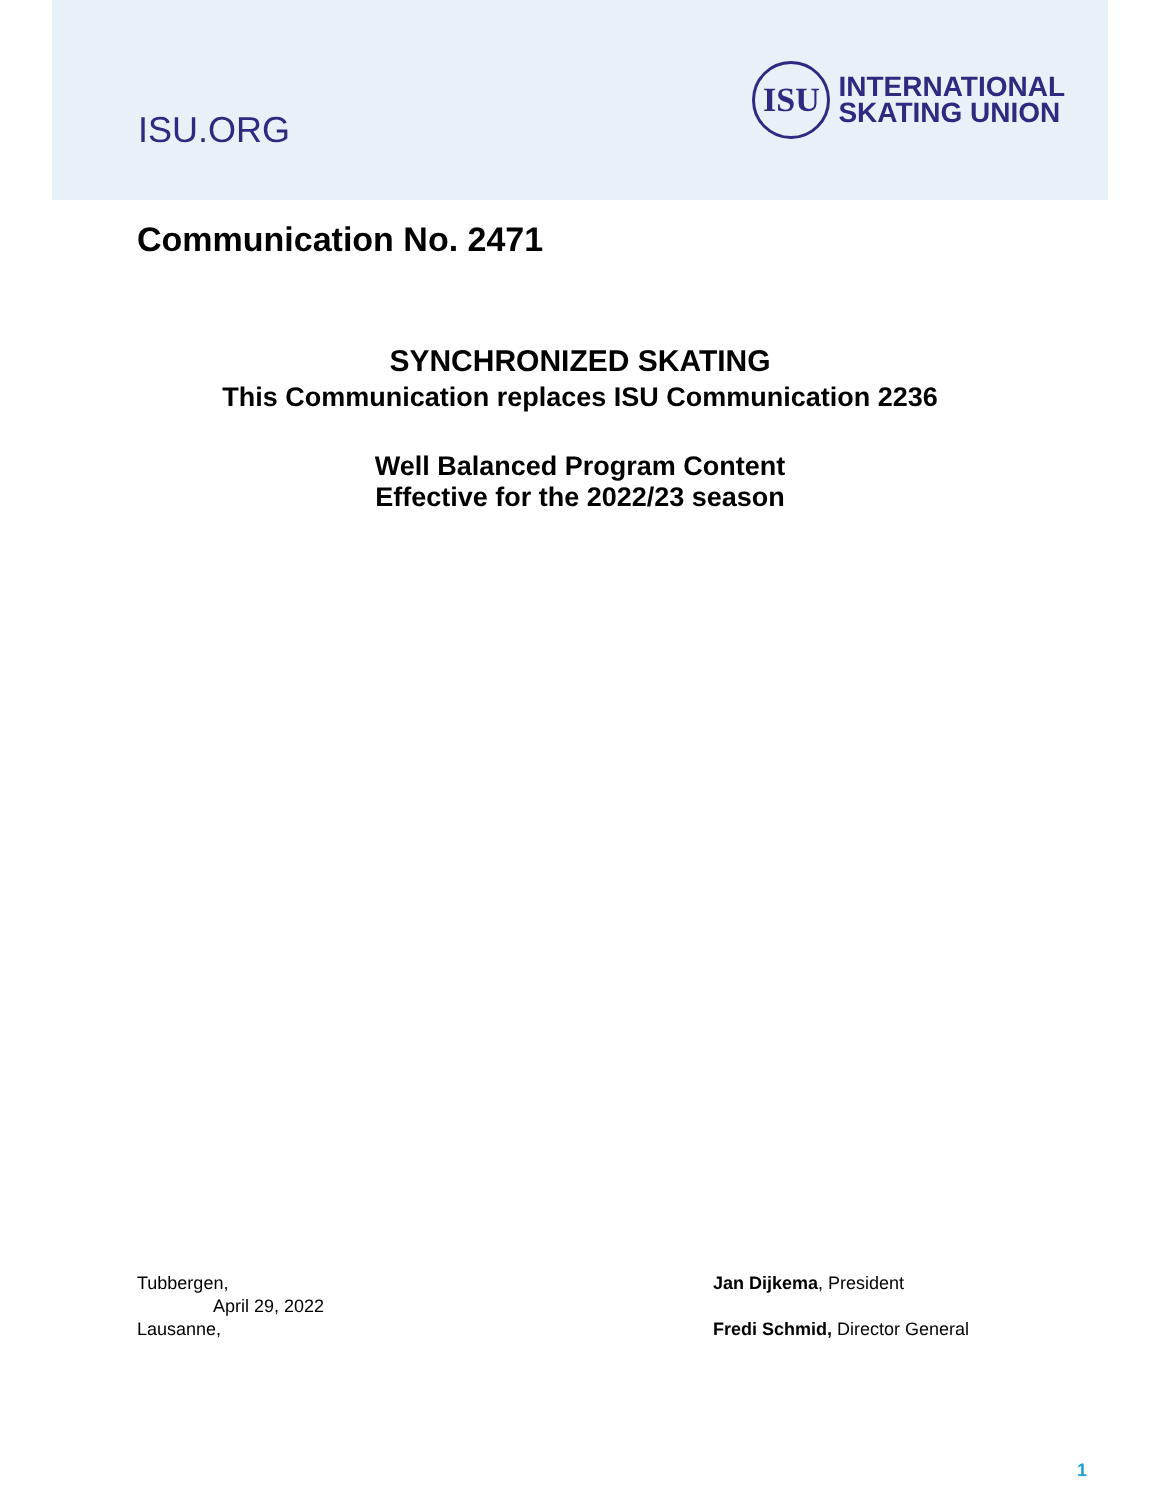ISU.ORG
ISU
INTERNATIONAL
SKATING UNION
Communication No. 2471
SYNCHRONIZED SKATING
This Communication replaces ISU Communication 2236
Well Balanced Program Content
Effective for the 2022/23 season
Tubbergen,
April 29, 2022
Lausanne,
Jan Dijkema, President
Fredi Schmid, Director General
1